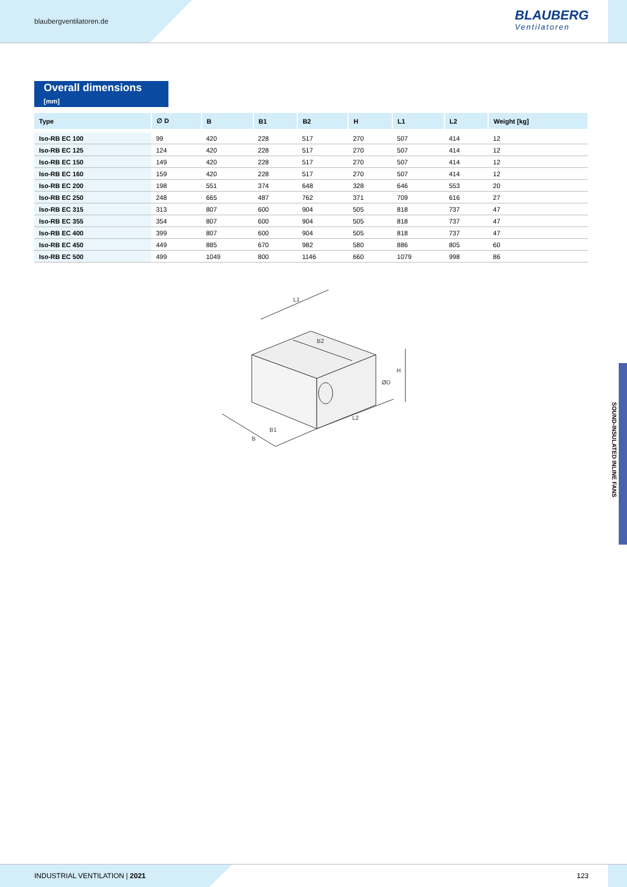blaubergventilatoren.de
BLAUBERG
Ventilatoren
Overall dimensions [mm]
| Type | ∅ D | B | B1 | B2 | H | L1 | L2 | Weight [kg] |
| --- | --- | --- | --- | --- | --- | --- | --- | --- |
| Iso-RB EC 100 | 99 | 420 | 228 | 517 | 270 | 507 | 414 | 12 |
| Iso-RB EC 125 | 124 | 420 | 228 | 517 | 270 | 507 | 414 | 12 |
| Iso-RB EC 150 | 149 | 420 | 228 | 517 | 270 | 507 | 414 | 12 |
| Iso-RB EC 160 | 159 | 420 | 228 | 517 | 270 | 507 | 414 | 12 |
| Iso-RB EC 200 | 198 | 551 | 374 | 648 | 328 | 646 | 553 | 20 |
| Iso-RB EC 250 | 248 | 665 | 487 | 762 | 371 | 709 | 616 | 27 |
| Iso-RB EC 315 | 313 | 807 | 600 | 904 | 505 | 818 | 737 | 47 |
| Iso-RB EC 355 | 354 | 807 | 600 | 904 | 505 | 818 | 737 | 47 |
| Iso-RB EC 400 | 399 | 807 | 600 | 904 | 505 | 818 | 737 | 47 |
| Iso-RB EC 450 | 449 | 885 | 670 | 982 | 580 | 886 | 805 | 60 |
| Iso-RB EC 500 | 499 | 1049 | 800 | 1146 | 660 | 1079 | 998 | 86 |
L1
B2
B1
B
L2
H
ØD
SOUND-INSULATED INLINE FANS
INDUSTRIAL VENTILATION | 2021 123